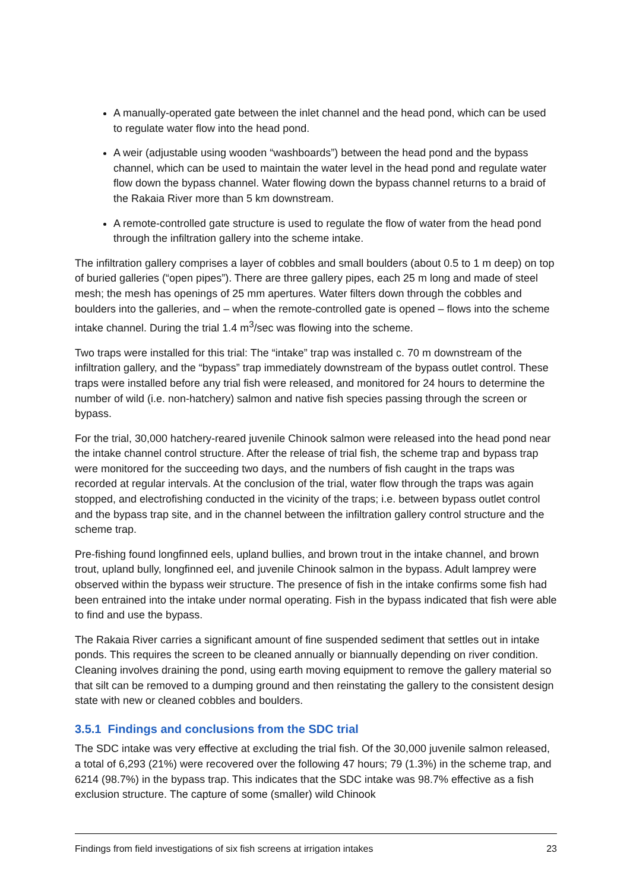A manually-operated gate between the inlet channel and the head pond, which can be used to regulate water flow into the head pond.
A weir (adjustable using wooden “washboards”) between the head pond and the bypass channel, which can be used to maintain the water level in the head pond and regulate water flow down the bypass channel. Water flowing down the bypass channel returns to a braid of the Rakaia River more than 5 km downstream.
A remote-controlled gate structure is used to regulate the flow of water from the head pond through the infiltration gallery into the scheme intake.
The infiltration gallery comprises a layer of cobbles and small boulders (about 0.5 to 1 m deep) on top of buried galleries (“open pipes”). There are three gallery pipes, each 25 m long and made of steel mesh; the mesh has openings of 25 mm apertures. Water filters down through the cobbles and boulders into the galleries, and – when the remote-controlled gate is opened – flows into the scheme intake channel. During the trial 1.4 m<sup>3</sup>/sec was flowing into the scheme.
Two traps were installed for this trial: The “intake” trap was installed c. 70 m downstream of the infiltration gallery, and the “bypass” trap immediately downstream of the bypass outlet control. These traps were installed before any trial fish were released, and monitored for 24 hours to determine the number of wild (i.e. non-hatchery) salmon and native fish species passing through the screen or bypass.
For the trial, 30,000 hatchery-reared juvenile Chinook salmon were released into the head pond near the intake channel control structure. After the release of trial fish, the scheme trap and bypass trap were monitored for the succeeding two days, and the numbers of fish caught in the traps was recorded at regular intervals. At the conclusion of the trial, water flow through the traps was again stopped, and electrofishing conducted in the vicinity of the traps; i.e. between bypass outlet control and the bypass trap site, and in the channel between the infiltration gallery control structure and the scheme trap.
Pre-fishing found longfinned eels, upland bullies, and brown trout in the intake channel, and brown trout, upland bully, longfinned eel, and juvenile Chinook salmon in the bypass. Adult lamprey were observed within the bypass weir structure. The presence of fish in the intake confirms some fish had been entrained into the intake under normal operating. Fish in the bypass indicated that fish were able to find and use the bypass.
The Rakaia River carries a significant amount of fine suspended sediment that settles out in intake ponds. This requires the screen to be cleaned annually or biannually depending on river condition. Cleaning involves draining the pond, using earth moving equipment to remove the gallery material so that silt can be removed to a dumping ground and then reinstating the gallery to the consistent design state with new or cleaned cobbles and boulders.
3.5.1 Findings and conclusions from the SDC trial
The SDC intake was very effective at excluding the trial fish. Of the 30,000 juvenile salmon released, a total of 6,293 (21%) were recovered over the following 47 hours; 79 (1.3%) in the scheme trap, and 6214 (98.7%) in the bypass trap. This indicates that the SDC intake was 98.7% effective as a fish exclusion structure. The capture of some (smaller) wild Chinook
Findings from field investigations of six fish screens at irrigation intakes 23